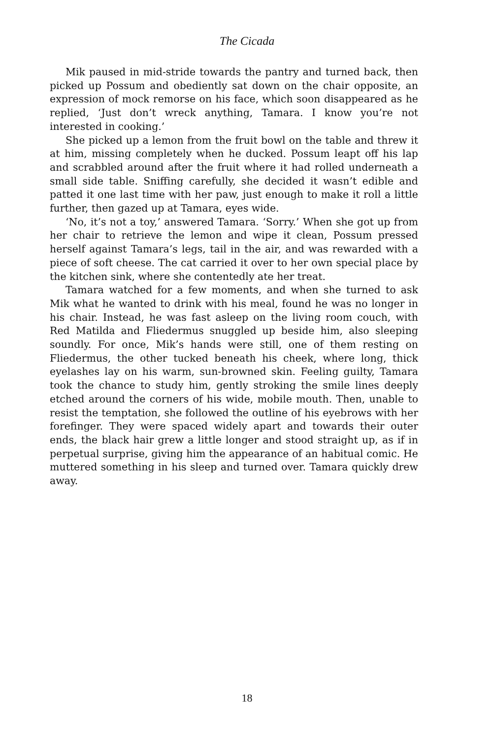The Cicada
Mik paused in mid-stride towards the pantry and turned back, then picked up Possum and obediently sat down on the chair opposite, an expression of mock remorse on his face, which soon disappeared as he replied, ‘Just don’t wreck anything, Tamara. I know you’re not interested in cooking.’
She picked up a lemon from the fruit bowl on the table and threw it at him, missing completely when he ducked. Possum leapt off his lap and scrabbled around after the fruit where it had rolled underneath a small side table. Sniffing carefully, she decided it wasn’t edible and patted it one last time with her paw, just enough to make it roll a little further, then gazed up at Tamara, eyes wide.
‘No, it’s not a toy,’ answered Tamara. ‘Sorry.’ When she got up from her chair to retrieve the lemon and wipe it clean, Possum pressed herself against Tamara’s legs, tail in the air, and was rewarded with a piece of soft cheese. The cat carried it over to her own special place by the kitchen sink, where she contentedly ate her treat.
Tamara watched for a few moments, and when she turned to ask Mik what he wanted to drink with his meal, found he was no longer in his chair. Instead, he was fast asleep on the living room couch, with Red Matilda and Fliedermus snuggled up beside him, also sleeping soundly. For once, Mik’s hands were still, one of them resting on Fliedermus, the other tucked beneath his cheek, where long, thick eyelashes lay on his warm, sun-browned skin. Feeling guilty, Tamara took the chance to study him, gently stroking the smile lines deeply etched around the corners of his wide, mobile mouth. Then, unable to resist the temptation, she followed the outline of his eyebrows with her forefinger. They were spaced widely apart and towards their outer ends, the black hair grew a little longer and stood straight up, as if in perpetual surprise, giving him the appearance of an habitual comic. He muttered something in his sleep and turned over. Tamara quickly drew away.
18